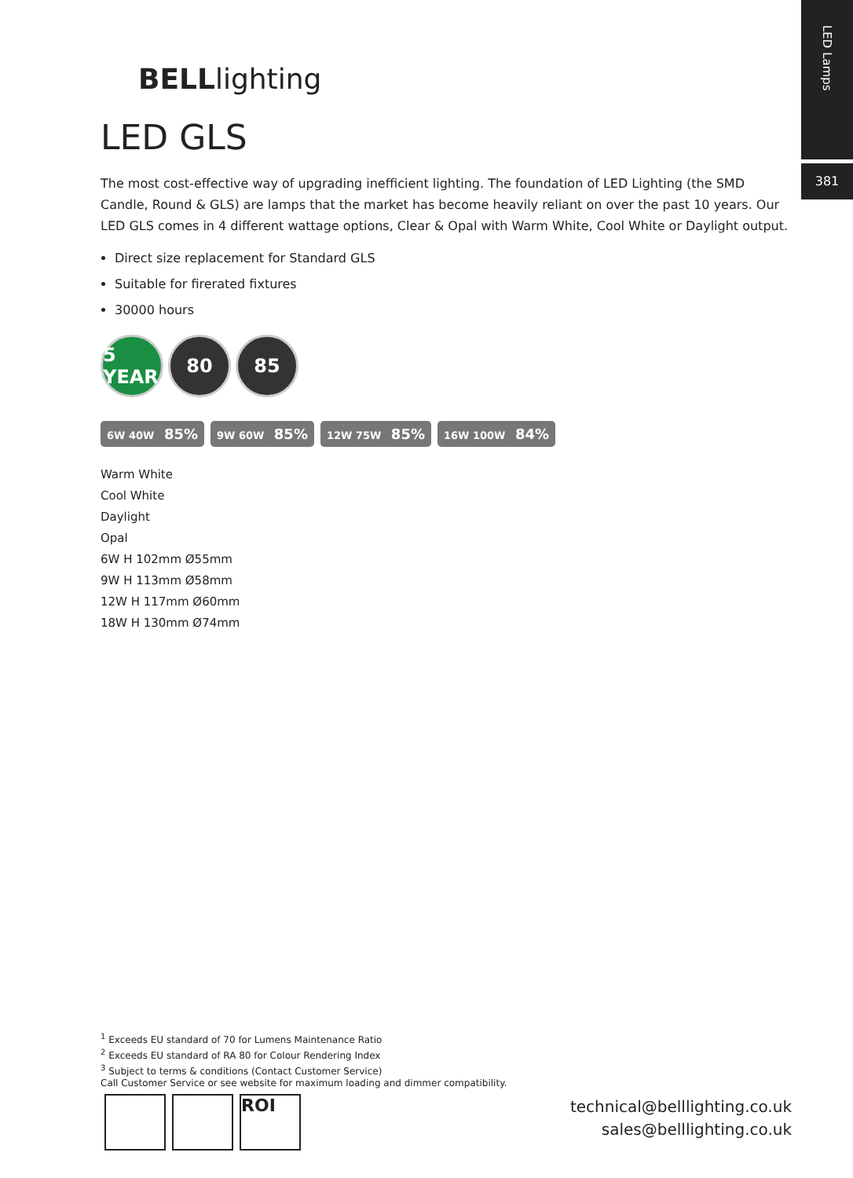LED Lamps
381
BELLlighting
LED GLS
The most cost-effective way of upgrading inefficient lighting. The foundation of LED Lighting (the SMD Candle, Round & GLS) are lamps that the market has become heavily reliant on over the past 10 years. Our LED GLS comes in 4 different wattage options, Clear & Opal with Warm White, Cool White or Daylight output.
Direct size replacement for Standard GLS
Suitable for firerated fixtures
30000 hours
5 YEAR
80 85
6W 40W 85%
9W 60W 85%
12W 75W 85%
16W 100W 84%
Warm White
Cool White
Daylight
Opal
6W H 102mm Ø55mm
9W H 113mm Ø58mm
12W H 117mm Ø60mm
18W H 130mm Ø74mm
<sup>1</sup> Exceeds EU standard of 70 for Lumens Maintenance Ratio
<sup>2</sup> Exceeds EU standard of RA 80 for Colour Rendering Index
<sup>3</sup> Subject to terms & conditions (Contact Customer Service)
Call Customer Service or see website for maximum loading and dimmer compatibility.
ROI
technical@belllighting.co.uk
sales@belllighting.co.uk